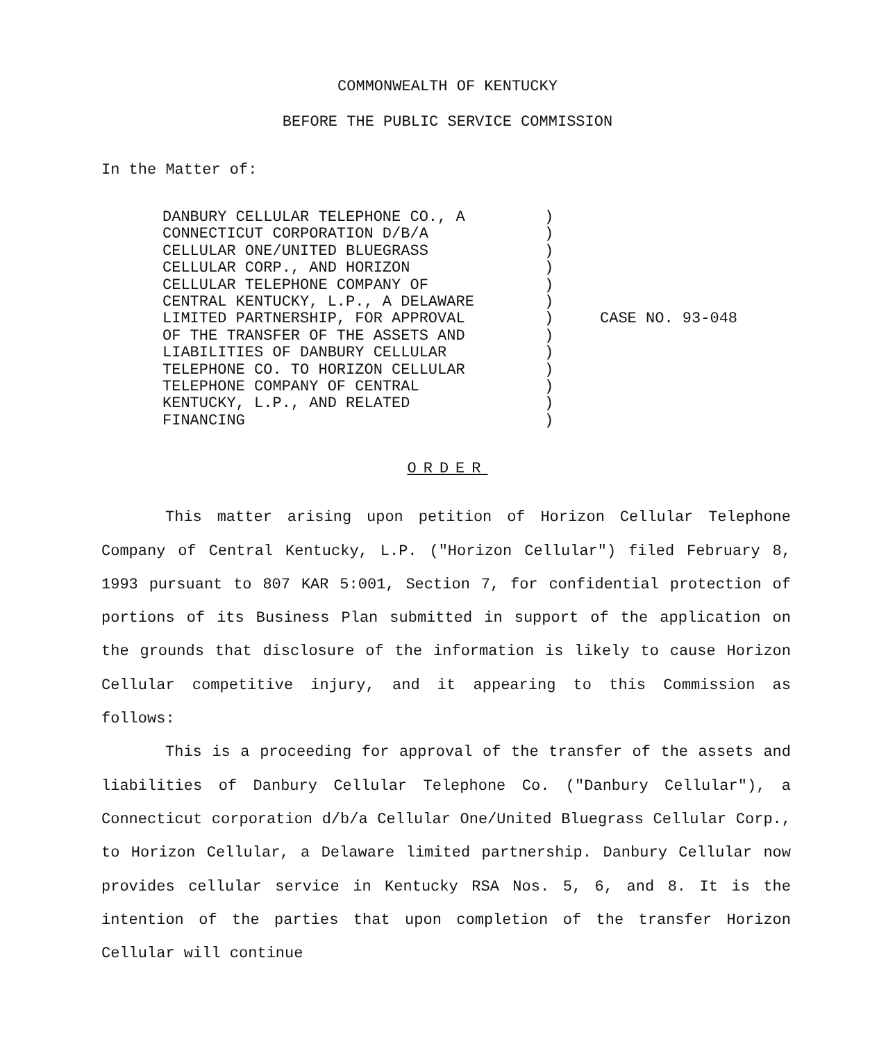COMMONWEALTH OF KENTUCKY
BEFORE THE PUBLIC SERVICE COMMISSION
In the Matter of:
DANBURY CELLULAR TELEPHONE CO., A
CONNECTICUT CORPORATION D/B/A
CELLULAR ONE/UNITED BLUEGRASS
CELLULAR CORP., AND HORIZON
CELLULAR TELEPHONE COMPANY OF
CENTRAL KENTUCKY, L.P., A DELAWARE
LIMITED PARTNERSHIP, FOR APPROVAL
OF THE TRANSFER OF THE ASSETS AND
LIABILITIES OF DANBURY CELLULAR
TELEPHONE CO. TO HORIZON CELLULAR
TELEPHONE COMPANY OF CENTRAL
KENTUCKY, L.P., AND RELATED
FINANCING
)
)
)
)
)
)
)
)
)
)
)
)
)
CASE NO. 93-048
ORDER
This matter arising upon petition of Horizon Cellular Telephone Company of Central Kentucky, L.P. ("Horizon Cellular") filed February 8, 1993 pursuant to 807 KAR 5:001, Section 7, for confidential protection of portions of its Business Plan submitted in support of the application on the grounds that disclosure of the information is likely to cause Horizon Cellular competitive injury, and it appearing to this Commission as follows:
This is a proceeding for approval of the transfer of the assets and liabilities of Danbury Cellular Telephone Co. ("Danbury Cellular"), a Connecticut corporation d/b/a Cellular One/United Bluegrass Cellular Corp., to Horizon Cellular, a Delaware limited partnership. Danbury Cellular now provides cellular service in Kentucky RSA Nos. 5, 6, and 8. It is the intention of the parties that upon completion of the transfer Horizon Cellular will continue